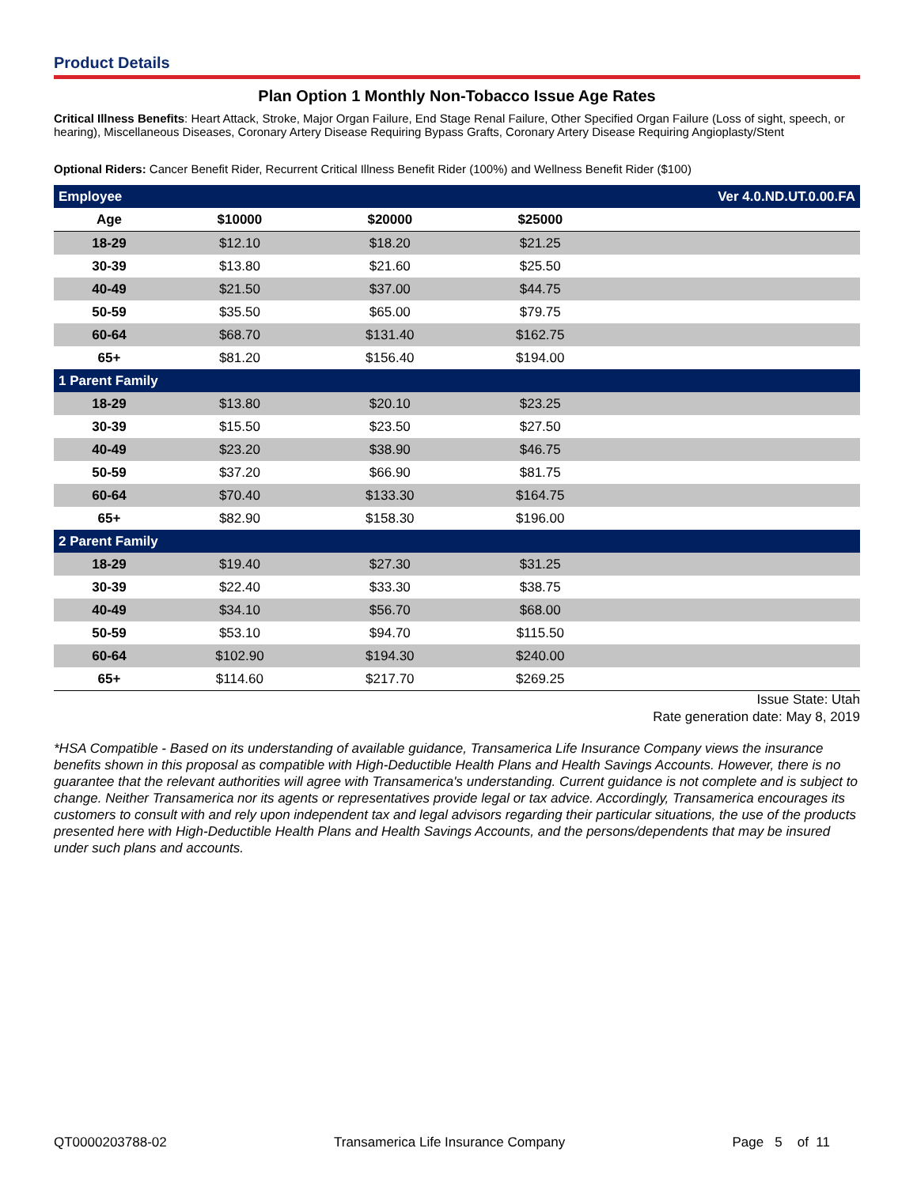Product Details
Plan Option 1 Monthly Non-Tobacco Issue Age Rates
Critical Illness Benefits: Heart Attack, Stroke, Major Organ Failure, End Stage Renal Failure, Other Specified Organ Failure (Loss of sight, speech, or hearing), Miscellaneous Diseases, Coronary Artery Disease Requiring Bypass Grafts, Coronary Artery Disease Requiring Angioplasty/Stent
Optional Riders: Cancer Benefit Rider, Recurrent Critical Illness Benefit Rider (100%) and Wellness Benefit Rider ($100)
| Employee | | | | Ver 4.0.ND.UT.0.00.FA |
| Age | $10000 | $20000 | $25000 | |
| 18-29 | $12.10 | $18.20 | $21.25 | |
| 30-39 | $13.80 | $21.60 | $25.50 | |
| 40-49 | $21.50 | $37.00 | $44.75 | |
| 50-59 | $35.50 | $65.00 | $79.75 | |
| 60-64 | $68.70 | $131.40 | $162.75 | |
| 65+ | $81.20 | $156.40 | $194.00 | |
| 1 Parent Family | | | | |
| 18-29 | $13.80 | $20.10 | $23.25 | |
| 30-39 | $15.50 | $23.50 | $27.50 | |
| 40-49 | $23.20 | $38.90 | $46.75 | |
| 50-59 | $37.20 | $66.90 | $81.75 | |
| 60-64 | $70.40 | $133.30 | $164.75 | |
| 65+ | $82.90 | $158.30 | $196.00 | |
| 2 Parent Family | | | | |
| 18-29 | $19.40 | $27.30 | $31.25 | |
| 30-39 | $22.40 | $33.30 | $38.75 | |
| 40-49 | $34.10 | $56.70 | $68.00 | |
| 50-59 | $53.10 | $94.70 | $115.50 | |
| 60-64 | $102.90 | $194.30 | $240.00 | |
| 65+ | $114.60 | $217.70 | $269.25 | |
Issue State: Utah
Rate generation date: May 8, 2019
*HSA Compatible - Based on its understanding of available guidance, Transamerica Life Insurance Company views the insurance benefits shown in this proposal as compatible with High-Deductible Health Plans and Health Savings Accounts. However, there is no guarantee that the relevant authorities will agree with Transamerica's understanding. Current guidance is not complete and is subject to change. Neither Transamerica nor its agents or representatives provide legal or tax advice. Accordingly, Transamerica encourages its customers to consult with and rely upon independent tax and legal advisors regarding their particular situations, the use of the products presented here with High-Deductible Health Plans and Health Savings Accounts, and the persons/dependents that may be insured under such plans and accounts.
QT0000203788-02 Transamerica Life Insurance Company Page 5 of 11